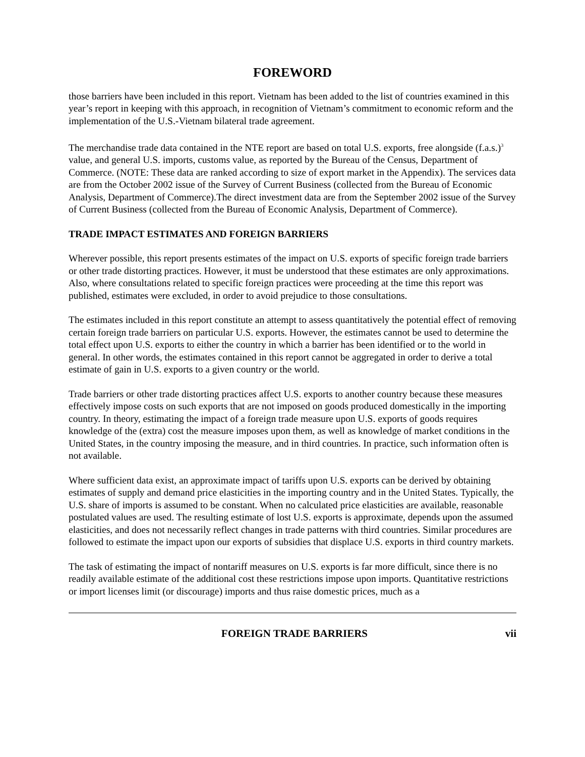FOREWORD
those barriers have been included in this report. Vietnam has been added to the list of countries examined in this year’s report in keeping with this approach, in recognition of Vietnam’s commitment to economic reform and the implementation of the U.S.-Vietnam bilateral trade agreement.
The merchandise trade data contained in the NTE report are based on total U.S. exports, free alongside (f.a.s.)<sup>3</sup> value, and general U.S. imports, customs value, as reported by the Bureau of the Census, Department of Commerce. (NOTE: These data are ranked according to size of export market in the Appendix). The services data are from the October 2002 issue of the Survey of Current Business (collected from the Bureau of Economic Analysis, Department of Commerce).The direct investment data are from the September 2002 issue of the Survey of Current Business (collected from the Bureau of Economic Analysis, Department of Commerce).
TRADE IMPACT ESTIMATES AND FOREIGN BARRIERS
Wherever possible, this report presents estimates of the impact on U.S. exports of specific foreign trade barriers or other trade distorting practices. However, it must be understood that these estimates are only approximations. Also, where consultations related to specific foreign practices were proceeding at the time this report was published, estimates were excluded, in order to avoid prejudice to those consultations.
The estimates included in this report constitute an attempt to assess quantitatively the potential effect of removing certain foreign trade barriers on particular U.S. exports. However, the estimates cannot be used to determine the total effect upon U.S. exports to either the country in which a barrier has been identified or to the world in general. In other words, the estimates contained in this report cannot be aggregated in order to derive a total estimate of gain in U.S. exports to a given country or the world.
Trade barriers or other trade distorting practices affect U.S. exports to another country because these measures effectively impose costs on such exports that are not imposed on goods produced domestically in the importing country. In theory, estimating the impact of a foreign trade measure upon U.S. exports of goods requires knowledge of the (extra) cost the measure imposes upon them, as well as knowledge of market conditions in the United States, in the country imposing the measure, and in third countries. In practice, such information often is not available.
Where sufficient data exist, an approximate impact of tariffs upon U.S. exports can be derived by obtaining estimates of supply and demand price elasticities in the importing country and in the United States. Typically, the U.S. share of imports is assumed to be constant. When no calculated price elasticities are available, reasonable postulated values are used. The resulting estimate of lost U.S. exports is approximate, depends upon the assumed elasticities, and does not necessarily reflect changes in trade patterns with third countries. Similar procedures are followed to estimate the impact upon our exports of subsidies that displace U.S. exports in third country markets.
The task of estimating the impact of nontariff measures on U.S. exports is far more difficult, since there is no readily available estimate of the additional cost these restrictions impose upon imports. Quantitative restrictions or import licenses limit (or discourage) imports and thus raise domestic prices, much as a
FOREIGN TRADE BARRIERS vii